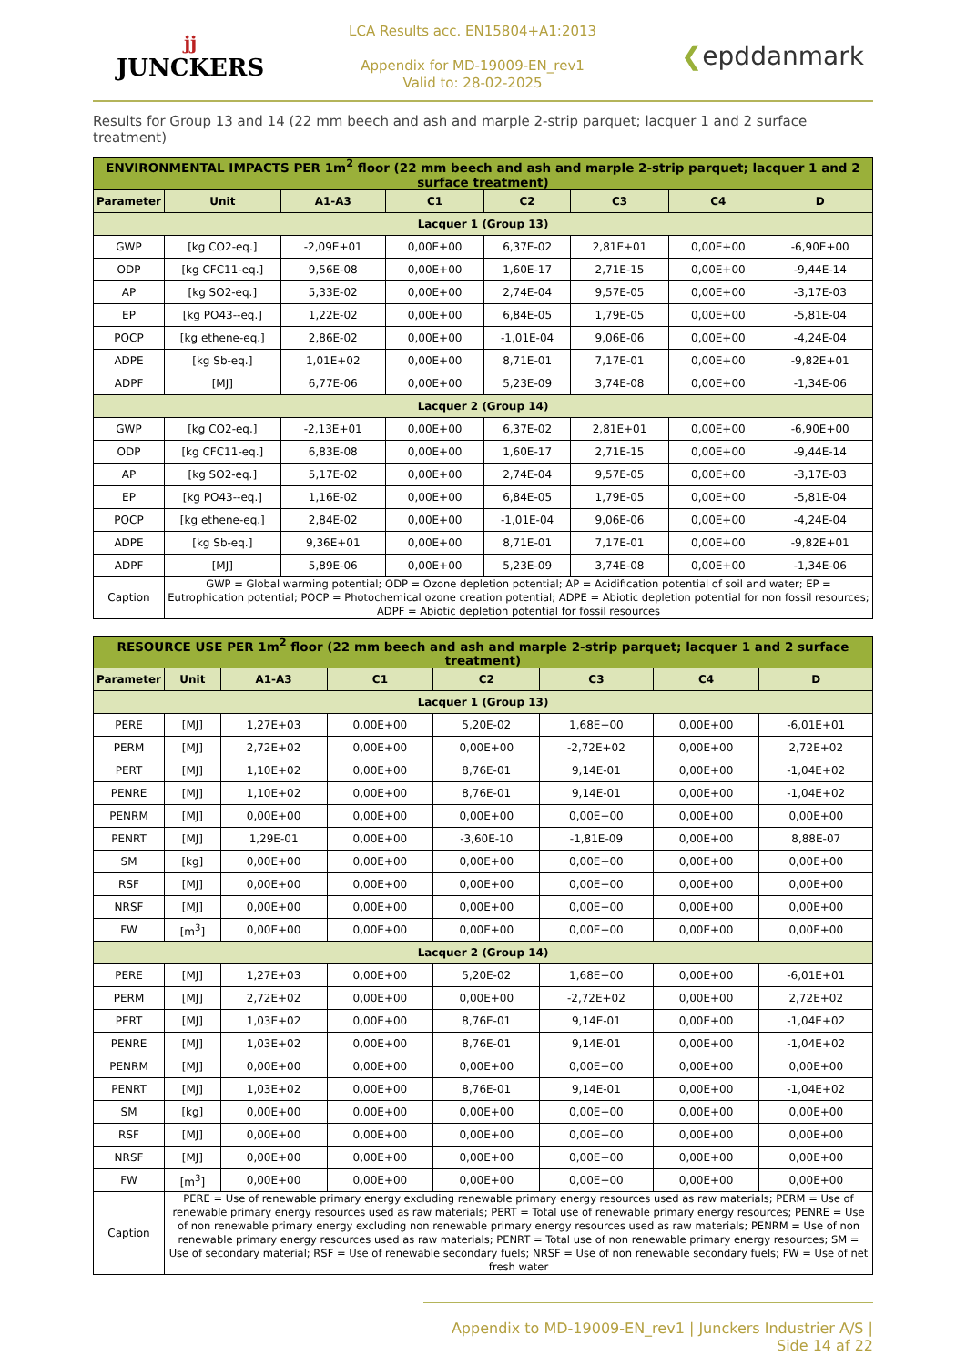jj
JUNCKERS
LCA Results acc. EN15804+A1:2013
Appendix for MD-19009-EN_rev1
Valid to: 28-02-2025
❮epddanmark
Results for Group 13 and 14 (22 mm beech and ash and marple 2-strip parquet; lacquer 1 and 2 surface treatment)
| ENVIRONMENTAL IMPACTS PER 1m<sup>2</sup> floor (22 mm beech and ash and marple 2-strip parquet; lacquer 1 and 2 surface treatment) | | | | | | | |
| Parameter | Unit | A1-A3 | C1 | C2 | C3 | C4 | D |
| Lacquer 1 (Group 13) | | | | | | | |
| GWP | [kg CO2-eq.] | -2,09E+01 | 0,00E+00 | 6,37E-02 | 2,81E+01 | 0,00E+00 | -6,90E+00 |
| ODP | [kg CFC11-eq.] | 9,56E-08 | 0,00E+00 | 1,60E-17 | 2,71E-15 | 0,00E+00 | -9,44E-14 |
| AP | [kg SO2-eq.] | 5,33E-02 | 0,00E+00 | 2,74E-04 | 9,57E-05 | 0,00E+00 | -3,17E-03 |
| EP | [kg PO43--eq.] | 1,22E-02 | 0,00E+00 | 6,84E-05 | 1,79E-05 | 0,00E+00 | -5,81E-04 |
| POCP | [kg ethene-eq.] | 2,86E-02 | 0,00E+00 | -1,01E-04 | 9,06E-06 | 0,00E+00 | -4,24E-04 |
| ADPE | [kg Sb-eq.] | 1,01E+02 | 0,00E+00 | 8,71E-01 | 7,17E-01 | 0,00E+00 | -9,82E+01 |
| ADPF | [MJ] | 6,77E-06 | 0,00E+00 | 5,23E-09 | 3,74E-08 | 0,00E+00 | -1,34E-06 |
| Lacquer 2 (Group 14) | | | | | | | |
| GWP | [kg CO2-eq.] | -2,13E+01 | 0,00E+00 | 6,37E-02 | 2,81E+01 | 0,00E+00 | -6,90E+00 |
| ODP | [kg CFC11-eq.] | 6,83E-08 | 0,00E+00 | 1,60E-17 | 2,71E-15 | 0,00E+00 | -9,44E-14 |
| AP | [kg SO2-eq.] | 5,17E-02 | 0,00E+00 | 2,74E-04 | 9,57E-05 | 0,00E+00 | -3,17E-03 |
| EP | [kg PO43--eq.] | 1,16E-02 | 0,00E+00 | 6,84E-05 | 1,79E-05 | 0,00E+00 | -5,81E-04 |
| POCP | [kg ethene-eq.] | 2,84E-02 | 0,00E+00 | -1,01E-04 | 9,06E-06 | 0,00E+00 | -4,24E-04 |
| ADPE | [kg Sb-eq.] | 9,36E+01 | 0,00E+00 | 8,71E-01 | 7,17E-01 | 0,00E+00 | -9,82E+01 |
| ADPF | [MJ] | 5,89E-06 | 0,00E+00 | 5,23E-09 | 3,74E-08 | 0,00E+00 | -1,34E-06 |
| Caption | GWP = Global warming potential; ODP = Ozone depletion potential; AP = Acidification potential of soil and water; EP = Eutrophication potential; POCP = Photochemical ozone creation potential; ADPE = Abiotic depletion potential for non fossil resources; ADPF = Abiotic depletion potential for fossil resources | | | | | | |
| RESOURCE USE PER 1m<sup>2</sup> floor (22 mm beech and ash and marple 2-strip parquet; lacquer 1 and 2 surface treatment) | | | | | | | |
| Parameter | Unit | A1-A3 | C1 | C2 | C3 | C4 | D |
| Lacquer 1 (Group 13) | | | | | | | |
| PERE | [MJ] | 1,27E+03 | 0,00E+00 | 5,20E-02 | 1,68E+00 | 0,00E+00 | -6,01E+01 |
| PERM | [MJ] | 2,72E+02 | 0,00E+00 | 0,00E+00 | -2,72E+02 | 0,00E+00 | 2,72E+02 |
| PERT | [MJ] | 1,10E+02 | 0,00E+00 | 8,76E-01 | 9,14E-01 | 0,00E+00 | -1,04E+02 |
| PENRE | [MJ] | 1,10E+02 | 0,00E+00 | 8,76E-01 | 9,14E-01 | 0,00E+00 | -1,04E+02 |
| PENRM | [MJ] | 0,00E+00 | 0,00E+00 | 0,00E+00 | 0,00E+00 | 0,00E+00 | 0,00E+00 |
| PENRT | [MJ] | 1,29E-01 | 0,00E+00 | -3,60E-10 | -1,81E-09 | 0,00E+00 | 8,88E-07 |
| SM | [kg] | 0,00E+00 | 0,00E+00 | 0,00E+00 | 0,00E+00 | 0,00E+00 | 0,00E+00 |
| RSF | [MJ] | 0,00E+00 | 0,00E+00 | 0,00E+00 | 0,00E+00 | 0,00E+00 | 0,00E+00 |
| NRSF | [MJ] | 0,00E+00 | 0,00E+00 | 0,00E+00 | 0,00E+00 | 0,00E+00 | 0,00E+00 |
| FW | [m<sup>3</sup>] | 0,00E+00 | 0,00E+00 | 0,00E+00 | 0,00E+00 | 0,00E+00 | 0,00E+00 |
| Lacquer 2 (Group 14) | | | | | | | |
| PERE | [MJ] | 1,27E+03 | 0,00E+00 | 5,20E-02 | 1,68E+00 | 0,00E+00 | -6,01E+01 |
| PERM | [MJ] | 2,72E+02 | 0,00E+00 | 0,00E+00 | -2,72E+02 | 0,00E+00 | 2,72E+02 |
| PERT | [MJ] | 1,03E+02 | 0,00E+00 | 8,76E-01 | 9,14E-01 | 0,00E+00 | -1,04E+02 |
| PENRE | [MJ] | 1,03E+02 | 0,00E+00 | 8,76E-01 | 9,14E-01 | 0,00E+00 | -1,04E+02 |
| PENRM | [MJ] | 0,00E+00 | 0,00E+00 | 0,00E+00 | 0,00E+00 | 0,00E+00 | 0,00E+00 |
| PENRT | [MJ] | 1,03E+02 | 0,00E+00 | 8,76E-01 | 9,14E-01 | 0,00E+00 | -1,04E+02 |
| SM | [kg] | 0,00E+00 | 0,00E+00 | 0,00E+00 | 0,00E+00 | 0,00E+00 | 0,00E+00 |
| RSF | [MJ] | 0,00E+00 | 0,00E+00 | 0,00E+00 | 0,00E+00 | 0,00E+00 | 0,00E+00 |
| NRSF | [MJ] | 0,00E+00 | 0,00E+00 | 0,00E+00 | 0,00E+00 | 0,00E+00 | 0,00E+00 |
| FW | [m<sup>3</sup>] | 0,00E+00 | 0,00E+00 | 0,00E+00 | 0,00E+00 | 0,00E+00 | 0,00E+00 |
| Caption | PERE = Use of renewable primary energy excluding renewable primary energy resources used as raw materials; PERM = Use of renewable primary energy resources used as raw materials; PERT = Total use of renewable primary energy resources; PENRE = Use of non renewable primary energy excluding non renewable primary energy resources used as raw materials; PENRM = Use of non renewable primary energy resources used as raw materials; PENRT = Total use of non renewable primary energy resources; SM = Use of secondary material; RSF = Use of renewable secondary fuels; NRSF = Use of non renewable secondary fuels; FW = Use of net fresh water | | | | | | |
Appendix to MD-19009-EN_rev1 | Junckers Industrier A/S | Side 14 af 22